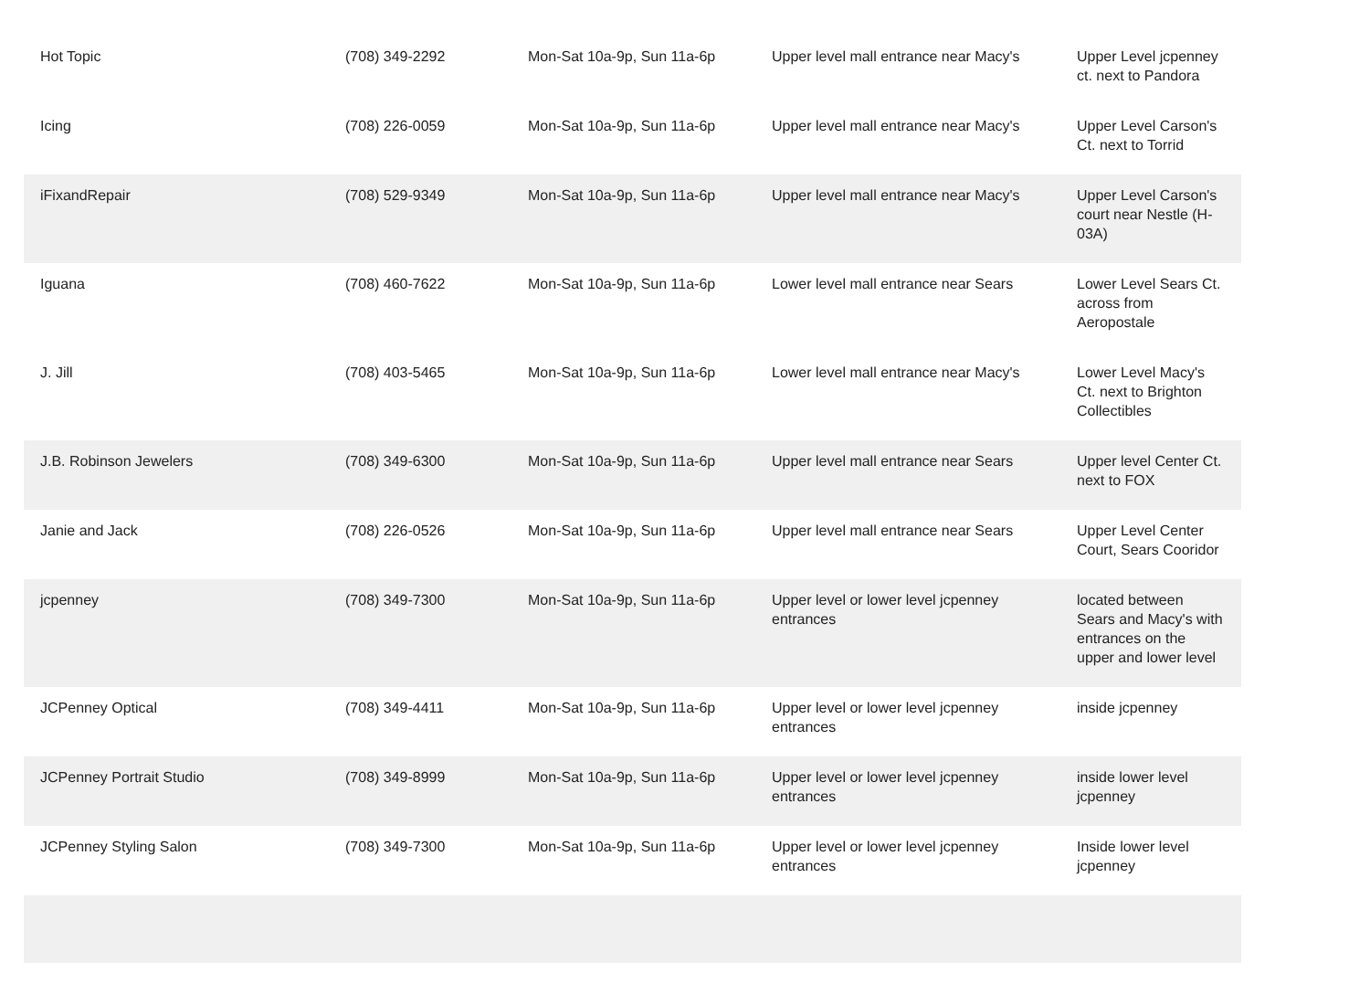| Hot Topic | (708) 349-2292 | Mon-Sat 10a-9p, Sun 11a-6p | Upper level mall entrance near Macy's | Upper Level jcpenney ct. next to Pandora |
| Icing | (708) 226-0059 | Mon-Sat 10a-9p, Sun 11a-6p | Upper level mall entrance near Macy's | Upper Level Carson's Ct. next to Torrid |
| iFixandRepair | (708) 529-9349 | Mon-Sat 10a-9p, Sun 11a-6p | Upper level mall entrance near Macy's | Upper Level Carson's court near Nestle (H-03A) |
| Iguana | (708) 460-7622 | Mon-Sat 10a-9p, Sun 11a-6p | Lower level mall entrance near Sears | Lower Level Sears Ct. across from Aeropostale |
| J. Jill | (708) 403-5465 | Mon-Sat 10a-9p, Sun 11a-6p | Lower level mall entrance near Macy's | Lower Level Macy's Ct. next to Brighton Collectibles |
| J.B. Robinson Jewelers | (708) 349-6300 | Mon-Sat 10a-9p, Sun 11a-6p | Upper level mall entrance near Sears | Upper level Center Ct. next to FOX |
| Janie and Jack | (708) 226-0526 | Mon-Sat 10a-9p, Sun 11a-6p | Upper level mall entrance near Sears | Upper Level Center Court, Sears Cooridor |
| jcpenney | (708) 349-7300 | Mon-Sat 10a-9p, Sun 11a-6p | Upper level or lower level jcpenney entrances | located between Sears and Macy's with entrances on the upper and lower level |
| JCPenney Optical | (708) 349-4411 | Mon-Sat 10a-9p, Sun 11a-6p | Upper level or lower level jcpenney entrances | inside jcpenney |
| JCPenney Portrait Studio | (708) 349-8999 | Mon-Sat 10a-9p, Sun 11a-6p | Upper level or lower level jcpenney entrances | inside lower level jcpenney |
| JCPenney Styling Salon | (708) 349-7300 | Mon-Sat 10a-9p, Sun 11a-6p | Upper level or lower level jcpenney entrances | Inside lower level jcpenney |